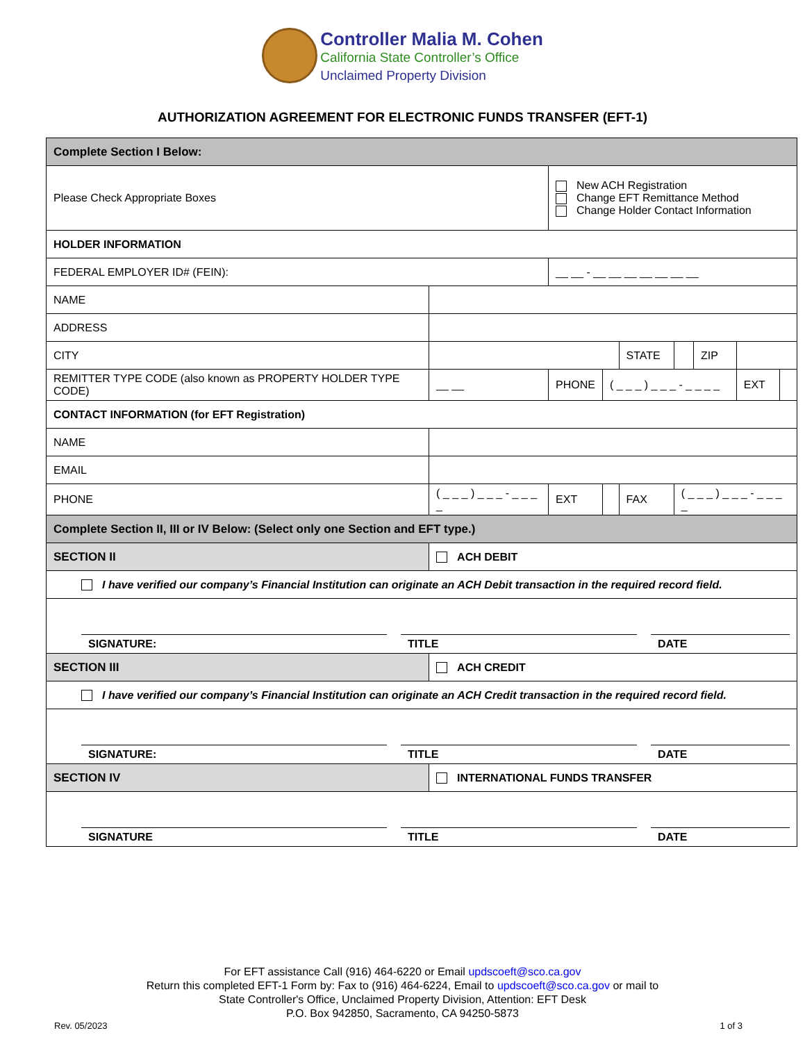Controller Malia M. Cohen
California State Controller’s Office
Unclaimed Property Division
AUTHORIZATION AGREEMENT FOR ELECTRONIC FUNDS TRANSFER (EFT-1)
| Complete Section I Below: | | | | | | | | | |
| Please Check Appropriate Boxes | | | New ACH Registration Change EFT Remittance Method Change Holder Contact Information | | | | | | |
| HOLDER INFORMATION | | | | | | | | | |
| FEDERAL EMPLOYER ID# (FEIN): | | | __ __ - __ __ __ __ __ __ __ | | | | | | |
| NAME | | | | | | | | | |
| ADDRESS | | | | | | | | | |
| CITY | | | | | STATE | | ZIP | | |
| REMITTER TYPE CODE (also known as PROPERTY HOLDER TYPE CODE) | | __ __ | PHONE | ( _ _ _ ) _ _ _ - _ _ _ _ | | | | EXT | |
| CONTACT INFORMATION (for EFT Registration) | | | | | | | | | |
| NAME | | | | | | | | | |
| EMAIL | | | | | | | | | |
| PHONE | ( _ _ _ ) _ _ _ - _ _ _ _ | | EXT | | FAX | ( _ _ _ ) _ _ _ - _ _ _ _ | | | |
| Complete Section II, III or IV Below: (Select only one Section and EFT type.) | | | | | | | | | |
| SECTION II | | ACH DEBIT | | | | | | | |
| I have verified our company’s Financial Institution can originate an ACH Debit transaction in the required record field. | | | | | | | | | |
| SIGNATURE: TITLE DATE | | | | | | | | | |
| SECTION III | | ACH CREDIT | | | | | | | |
| I have verified our company’s Financial Institution can originate an ACH Credit transaction in the required record field. | | | | | | | | | |
| SIGNATURE: TITLE DATE | | | | | | | | | |
| SECTION IV | | INTERNATIONAL FUNDS TRANSFER | | | | | | | |
| SIGNATURE TITLE DATE | | | | | | | | | |
For EFT assistance Call (916) 464-6220 or Email updscoeft@sco.ca.gov
Return this completed EFT-1 Form by: Fax to (916) 464-6224, Email to updscoeft@sco.ca.gov or mail to
State Controller's Office, Unclaimed Property Division, Attention: EFT Desk
P.O. Box 942850, Sacramento, CA 94250-5873
Rev. 05/2023 1 of 3